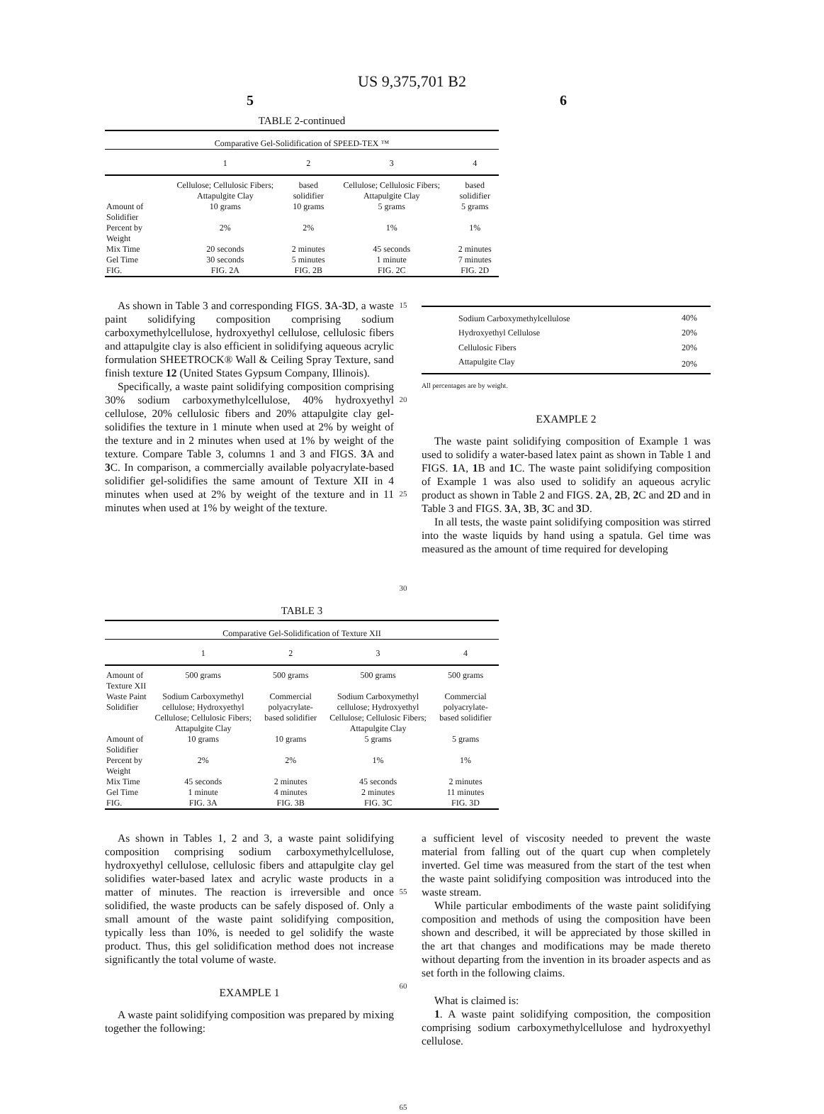US 9,375,701 B2
5 6
TABLE 2-continued
| Comparative Gel-Solidification of SPEED-TEX ™ | | | | |
| --- | --- | --- | --- | --- |
| | 1 | 2 | 3 | 4 |
| | Cellulose; Cellulosic Fibers; Attapulgite Clay | based solidifier | Cellulose; Cellulosic Fibers; Attapulgite Clay | based solidifier |
| Amount of Solidifier | 10 grams | 10 grams | 5 grams | 5 grams |
| Percent by Weight | 2% | 2% | 1% | 1% |
| Mix Time | 20 seconds | 2 minutes | 45 seconds | 2 minutes |
| Gel Time | 30 seconds | 5 minutes | 1 minute | 7 minutes |
| FIG. | FIG. 2A | FIG. 2B | FIG. 2C | FIG. 2D |
As shown in Table 3 and corresponding FIGS. 3 A-3 D, a waste paint solidifying composition comprising sodium carboxymethylcellulose, hydroxyethyl cellulose, cellulosic fibers and attapulgite clay is also efficient in solidifying aqueous acrylic formulation SHEETROCK® Wall & Ceiling Spray Texture, sand finish texture 12 (United States Gypsum Company, Illinois).
Specifically, a waste paint solidifying composition comprising 30% sodium carboxymethylcellulose, 40% hydroxyethyl cellulose, 20% cellulosic fibers and 20% attapulgite clay gel-solidifies the texture in 1 minute when used at 2% by weight of the texture and in 2 minutes when used at 1% by weight of the texture. Compare Table 3, columns 1 and 3 and FIGS. 3 A and 3 C. In comparison, a commercially available polyacrylate-based solidifier gel-solidifies the same amount of Texture XII in 4 minutes when used at 2% by weight of the texture and in 11 minutes when used at 1% by weight of the texture.
15
20
25
30
| Sodium Carboxymethylcellulose | 40% |
| Hydroxyethyl Cellulose | 20% |
| Cellulosic Fibers | 20% |
| Attapulgite Clay | 20% |
All percentages are by weight.
EXAMPLE 2
The waste paint solidifying composition of Example 1 was used to solidify a water-based latex paint as shown in Table 1 and FIGS. 1 A, 1 B and 1 C. The waste paint solidifying composition of Example 1 was also used to solidify an aqueous acrylic product as shown in Table 2 and FIGS. 2 A, 2 B, 2 C and 2 D and in Table 3 and FIGS. 3 A, 3 B, 3 C and 3 D.
In all tests, the waste paint solidifying composition was stirred into the waste liquids by hand using a spatula. Gel time was measured as the amount of time required for developing
TABLE 3
| Comparative Gel-Solidification of Texture XII | | | | |
| --- | --- | --- | --- | --- |
| | 1 | 2 | 3 | 4 |
| Amount of Texture XII | 500 grams | 500 grams | 500 grams | 500 grams |
| Waste Paint Solidifier | Sodium Carboxymethyl cellulose; Hydroxyethyl Cellulose; Cellulosic Fibers; Attapulgite Clay | Commercial polyacrylate-based solidifier | Sodium Carboxymethyl cellulose; Hydroxyethyl Cellulose; Cellulosic Fibers; Attapulgite Clay | Commercial polyacrylate-based solidifier |
| Amount of Solidifier | 10 grams | 10 grams | 5 grams | 5 grams |
| Percent by Weight | 2% | 2% | 1% | 1% |
| Mix Time | 45 seconds | 2 minutes | 45 seconds | 2 minutes |
| Gel Time | 1 minute | 4 minutes | 2 minutes | 11 minutes |
| FIG. | FIG. 3A | FIG. 3B | FIG. 3C | FIG. 3D |
As shown in Tables 1, 2 and 3, a waste paint solidifying composition comprising sodium carboxymethylcellulose, hydroxyethyl cellulose, cellulosic fibers and attapulgite clay gel solidifies water-based latex and acrylic waste products in a matter of minutes. The reaction is irreversible and once solidified, the waste products can be safely disposed of. Only a small amount of the waste paint solidifying composition, typically less than 10%, is needed to gel solidify the waste product. Thus, this gel solidification method does not increase significantly the total volume of waste.
EXAMPLE 1
A waste paint solidifying composition was prepared by mixing together the following:
55
60
65
a sufficient level of viscosity needed to prevent the waste material from falling out of the quart cup when completely inverted. Gel time was measured from the start of the test when the waste paint solidifying composition was introduced into the waste stream.
While particular embodiments of the waste paint solidifying composition and methods of using the composition have been shown and described, it will be appreciated by those skilled in the art that changes and modifications may be made thereto without departing from the invention in its broader aspects and as set forth in the following claims.
What is claimed is:
1. A waste paint solidifying composition, the composition comprising sodium carboxymethylcellulose and hydroxyethyl cellulose.